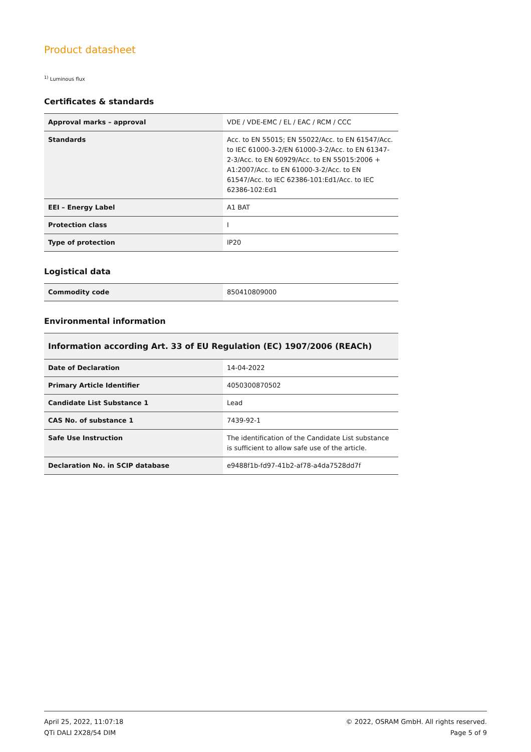Product datasheet
<sup>1)</sup> Luminous flux
Certificates & standards
| Approval marks – approval | VDE / VDE-EMC / EL / EAC / RCM / CCC |
| Standards | Acc. to EN 55015; EN 55022/Acc. to EN 61547/Acc. to IEC 61000-3-2/EN 61000-3-2/Acc. to EN 61347-2-3/Acc. to EN 60929/Acc. to EN 55015:2006 + A1:2007/Acc. to EN 61000-3-2/Acc. to EN 61547/Acc. to IEC 62386-101:Ed1/Acc. to IEC 62386-102:Ed1 |
| EEI – Energy Label | A1 BAT |
| Protection class | I |
| Type of protection | IP20 |
Logistical data
| Commodity code | 850410809000 |
Environmental information
| Information according Art. 33 of EU Regulation (EC) 1907/2006 (REACh) | |
| --- | --- |
| Date of Declaration | 14-04-2022 |
| Primary Article Identifier | 4050300870502 |
| Candidate List Substance 1 | Lead |
| CAS No. of substance 1 | 7439-92-1 |
| Safe Use Instruction | The identification of the Candidate List substance is sufficient to allow safe use of the article. |
| Declaration No. in SCIP database | e9488f1b-fd97-41b2-af78-a4da7528dd7f |
April 25, 2022, 11:07:18
QTi DALI 2X28/54 DIM
© 2022, OSRAM GmbH. All rights reserved.
Page 5 of 9